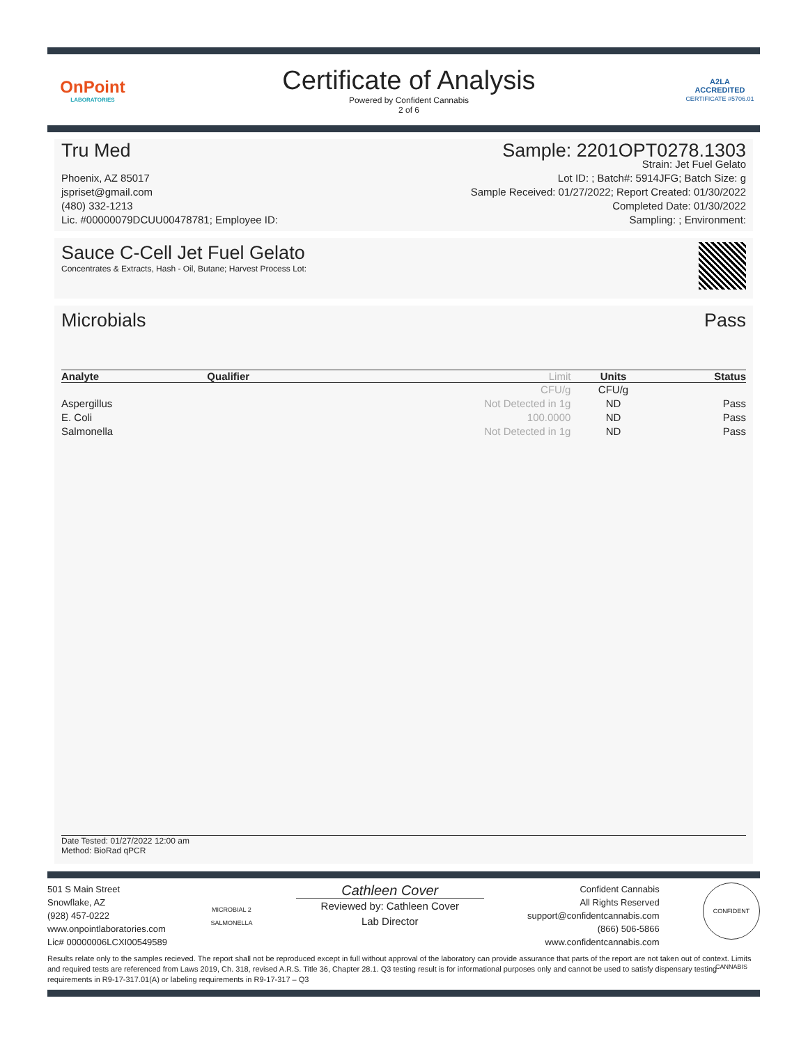OnPoint
LABORATORIES
Certificate of Analysis
Powered by Confident Cannabis
2 of 6
A2LA
ACCREDITED
CERTIFICATE #5706.01
Tru Med
Phoenix, AZ 85017
jspriset@gmail.com
(480) 332-1213
Lic. #00000079DCUU00478781; Employee ID:
Sample: 2201OPT0278.1303
Strain: Jet Fuel Gelato
Lot ID: ; Batch#: 5914JFG; Batch Size: g
Sample Received: 01/27/2022; Report Created: 01/30/2022
Completed Date: 01/30/2022
Sampling: ; Environment:
Sauce C-Cell Jet Fuel Gelato
Concentrates & Extracts, Hash - Oil, Butane; Harvest Process Lot:
Microbials Pass
| Analyte | Qualifier | Limit | Units | Status |
| --- | --- | --- | --- | --- |
| | | CFU/g | CFU/g | |
| Aspergillus | | Not Detected in 1g | ND | Pass |
| E. Coli | | 100.0000 | ND | Pass |
| Salmonella | | Not Detected in 1g | ND | Pass |
Date Tested: 01/27/2022 12:00 am
Method: BioRad qPCR
501 S Main Street
Snowflake, AZ
(928) 457-0222
www.onpointlaboratories.com
Lic# 00000006LCXI00549589
MICROBIAL 2
SALMONELLA
Cathleen Cover
Reviewed by: Cathleen Cover
Lab Director
Confident Cannabis
All Rights Reserved
support@confidentcannabis.com
(866) 506-5866
www.confidentcannabis.com
CONFIDENT CANNABIS
Results relate only to the samples recieved. The report shall not be reproduced except in full without approval of the laboratory can provide assurance that parts of the report are not taken out of context. Limits and required tests are referenced from Laws 2019, Ch. 318, revised A.R.S. Title 36, Chapter 28.1. Q3 testing result is for informational purposes only and cannot be used to satisfy dispensary testing requirements in R9-17-317.01(A) or labeling requirements in R9-17-317 – Q3